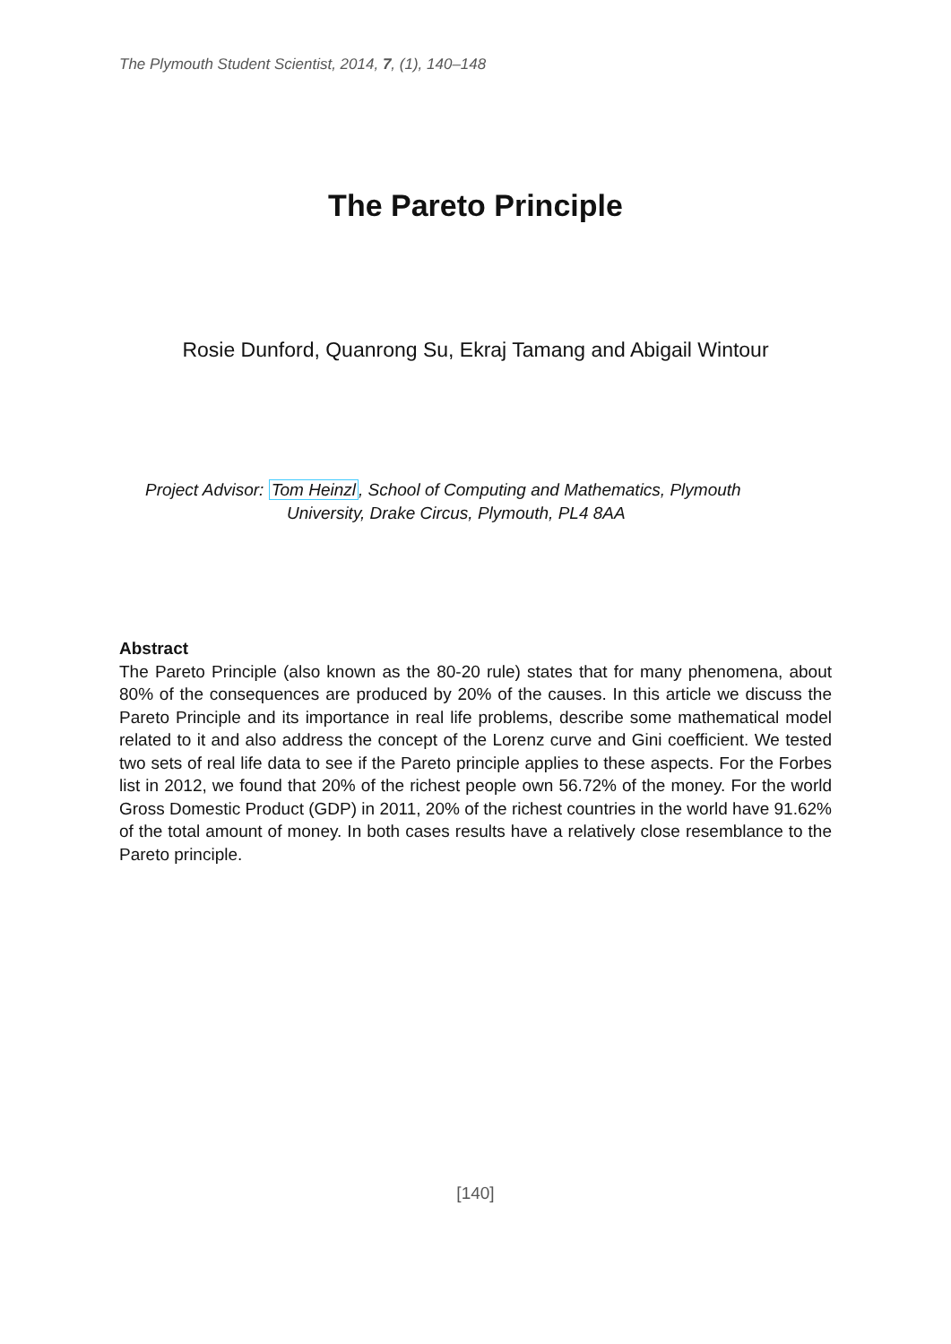The Plymouth Student Scientist, 2014, 7, (1), 140–148
The Pareto Principle
Rosie Dunford, Quanrong Su, Ekraj Tamang and Abigail Wintour
Project Advisor: Tom Heinzl, School of Computing and Mathematics, Plymouth
University, Drake Circus, Plymouth, PL4 8AA
Abstract
The Pareto Principle (also known as the 80-20 rule) states that for many phenomena, about 80% of the consequences are produced by 20% of the causes. In this article we discuss the Pareto Principle and its importance in real life problems, describe some mathematical model related to it and also address the concept of the Lorenz curve and Gini coefficient. We tested two sets of real life data to see if the Pareto principle applies to these aspects. For the Forbes list in 2012, we found that 20% of the richest people own 56.72% of the money. For the world Gross Domestic Product (GDP) in 2011, 20% of the richest countries in the world have 91.62% of the total amount of money. In both cases results have a relatively close resemblance to the Pareto principle.
[140]